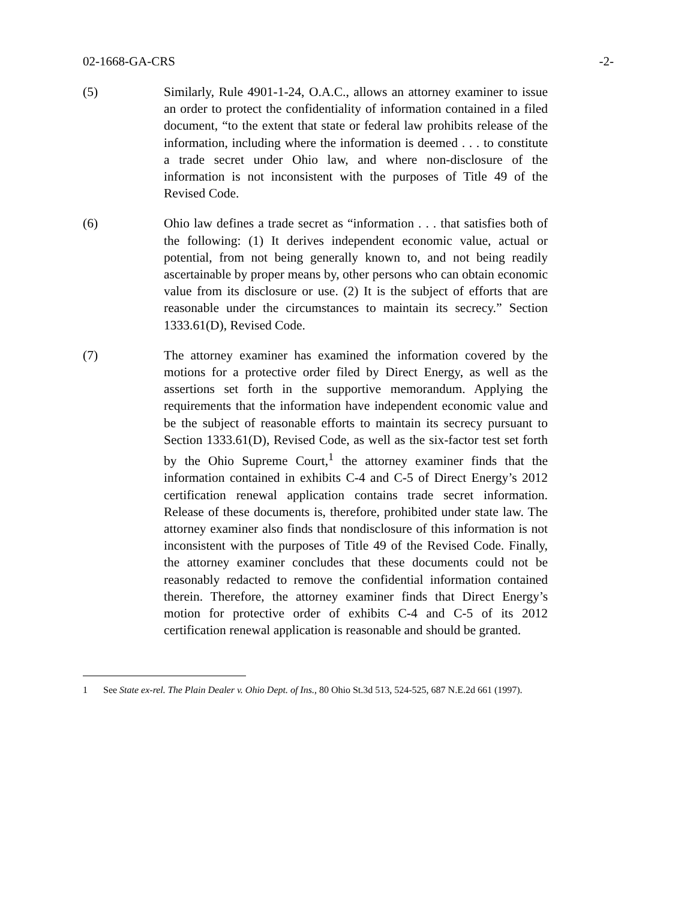02-1668-GA-CRS -2-
(5) Similarly, Rule 4901-1-24, O.A.C., allows an attorney examiner to issue an order to protect the confidentiality of information contained in a filed document, “to the extent that state or federal law prohibits release of the information, including where the information is deemed . . . to constitute a trade secret under Ohio law, and where non-disclosure of the information is not inconsistent with the purposes of Title 49 of the Revised Code.
(6) Ohio law defines a trade secret as “information . . . that satisfies both of the following: (1) It derives independent economic value, actual or potential, from not being generally known to, and not being readily ascertainable by proper means by, other persons who can obtain economic value from its disclosure or use. (2) It is the subject of efforts that are reasonable under the circumstances to maintain its secrecy.” Section 1333.61(D), Revised Code.
(7) The attorney examiner has examined the information covered by the motions for a protective order filed by Direct Energy, as well as the assertions set forth in the supportive memorandum. Applying the requirements that the information have independent economic value and be the subject of reasonable efforts to maintain its secrecy pursuant to Section 1333.61(D), Revised Code, as well as the six-factor test set forth by the Ohio Supreme Court,<sup>1</sup> the attorney examiner finds that the information contained in exhibits C-4 and C-5 of Direct Energy’s 2012 certification renewal application contains trade secret information. Release of these documents is, therefore, prohibited under state law. The attorney examiner also finds that nondisclosure of this information is not inconsistent with the purposes of Title 49 of the Revised Code. Finally, the attorney examiner concludes that these documents could not be reasonably redacted to remove the confidential information contained therein. Therefore, the attorney examiner finds that Direct Energy’s motion for protective order of exhibits C-4 and C-5 of its 2012 certification renewal application is reasonable and should be granted.
1 See State ex-rel. The Plain Dealer v. Ohio Dept. of Ins., 80 Ohio St.3d 513, 524-525, 687 N.E.2d 661 (1997).